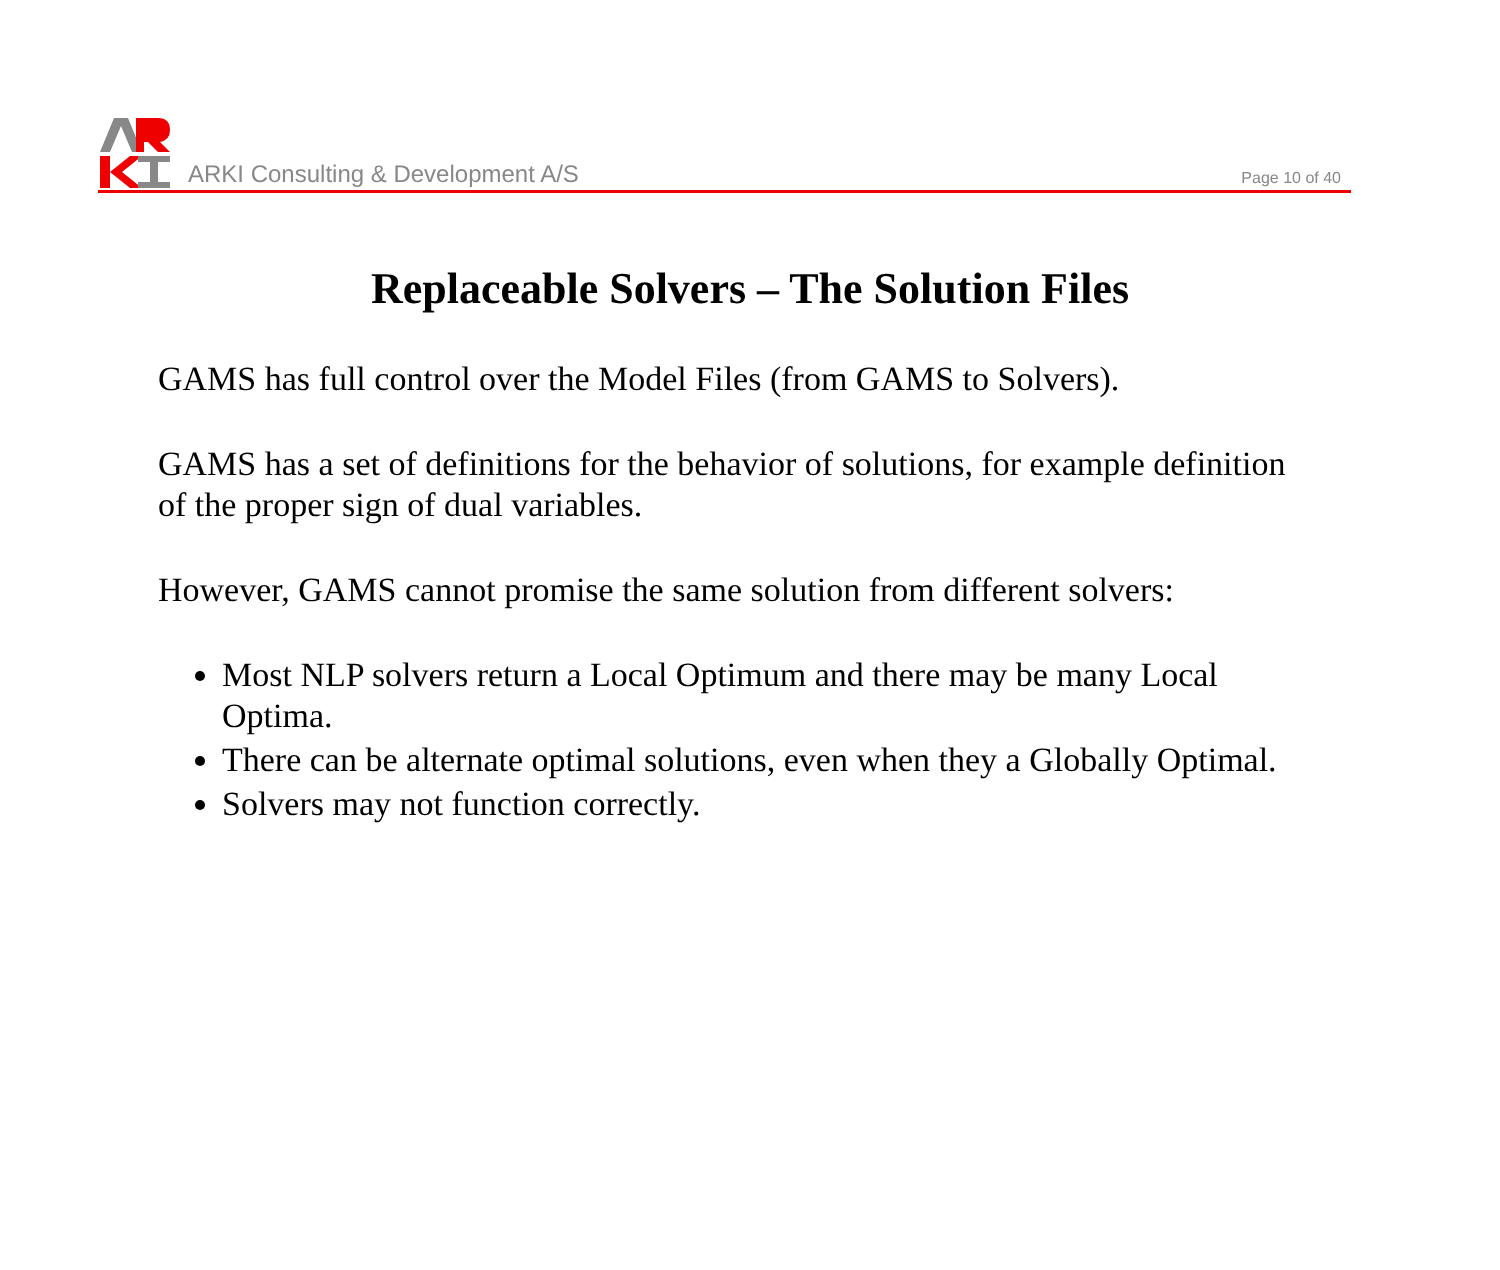ARKI Consulting & Development A/S
Page 10 of 40
Replaceable Solvers – The Solution Files
GAMS has full control over the Model Files (from GAMS to Solvers).
GAMS has a set of definitions for the behavior of solutions, for example definition of the proper sign of dual variables.
However, GAMS cannot promise the same solution from different solvers:
Most NLP solvers return a Local Optimum and there may be many Local Optima.
There can be alternate optimal solutions, even when they a Globally Optimal.
Solvers may not function correctly.